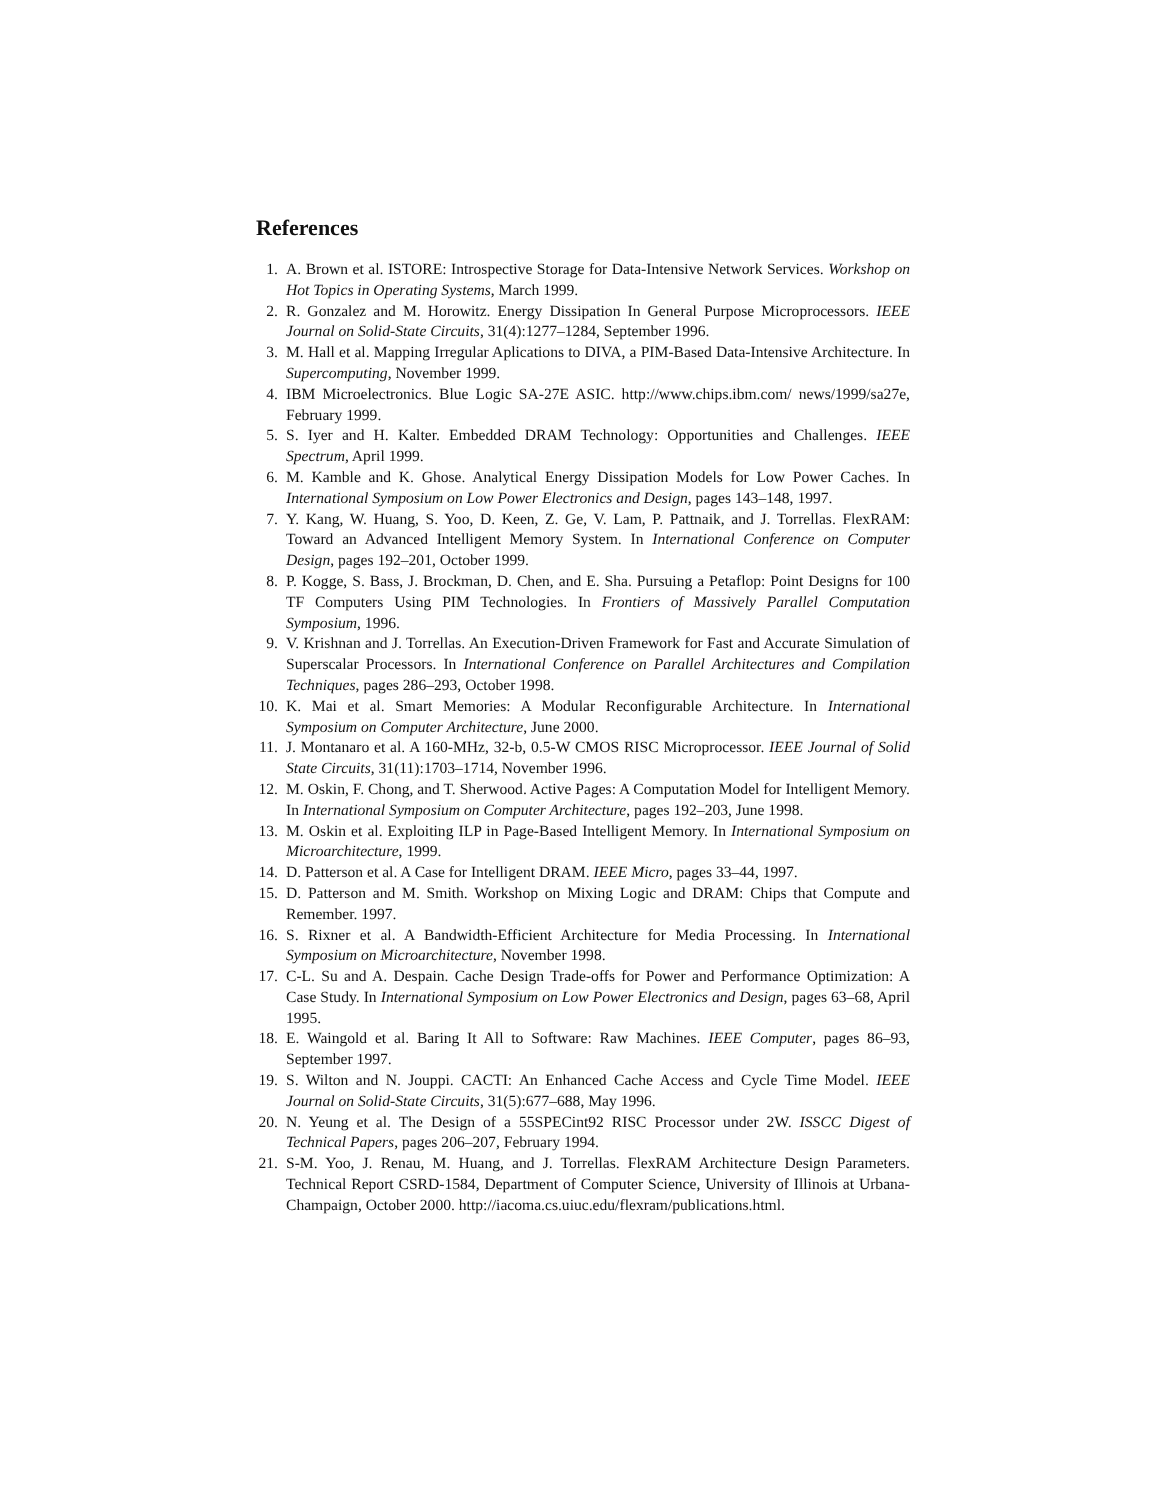References
1. A. Brown et al. ISTORE: Introspective Storage for Data-Intensive Network Services. Workshop on Hot Topics in Operating Systems, March 1999.
2. R. Gonzalez and M. Horowitz. Energy Dissipation In General Purpose Microprocessors. IEEE Journal on Solid-State Circuits, 31(4):1277–1284, September 1996.
3. M. Hall et al. Mapping Irregular Aplications to DIVA, a PIM-Based Data-Intensive Architecture. In Supercomputing, November 1999.
4. IBM Microelectronics. Blue Logic SA-27E ASIC. http://www.chips.ibm.com/ news/1999/sa27e, February 1999.
5. S. Iyer and H. Kalter. Embedded DRAM Technology: Opportunities and Challenges. IEEE Spectrum, April 1999.
6. M. Kamble and K. Ghose. Analytical Energy Dissipation Models for Low Power Caches. In International Symposium on Low Power Electronics and Design, pages 143–148, 1997.
7. Y. Kang, W. Huang, S. Yoo, D. Keen, Z. Ge, V. Lam, P. Pattnaik, and J. Torrellas. FlexRAM: Toward an Advanced Intelligent Memory System. In International Conference on Computer Design, pages 192–201, October 1999.
8. P. Kogge, S. Bass, J. Brockman, D. Chen, and E. Sha. Pursuing a Petaflop: Point Designs for 100 TF Computers Using PIM Technologies. In Frontiers of Massively Parallel Computation Symposium, 1996.
9. V. Krishnan and J. Torrellas. An Execution-Driven Framework for Fast and Accurate Simulation of Superscalar Processors. In International Conference on Parallel Architectures and Compilation Techniques, pages 286–293, October 1998.
10. K. Mai et al. Smart Memories: A Modular Reconfigurable Architecture. In International Symposium on Computer Architecture, June 2000.
11. J. Montanaro et al. A 160-MHz, 32-b, 0.5-W CMOS RISC Microprocessor. IEEE Journal of Solid State Circuits, 31(11):1703–1714, November 1996.
12. M. Oskin, F. Chong, and T. Sherwood. Active Pages: A Computation Model for Intelligent Memory. In International Symposium on Computer Architecture, pages 192–203, June 1998.
13. M. Oskin et al. Exploiting ILP in Page-Based Intelligent Memory. In International Symposium on Microarchitecture, 1999.
14. D. Patterson et al. A Case for Intelligent DRAM. IEEE Micro, pages 33–44, 1997.
15. D. Patterson and M. Smith. Workshop on Mixing Logic and DRAM: Chips that Compute and Remember. 1997.
16. S. Rixner et al. A Bandwidth-Efficient Architecture for Media Processing. In International Symposium on Microarchitecture, November 1998.
17. C-L. Su and A. Despain. Cache Design Trade-offs for Power and Performance Optimization: A Case Study. In International Symposium on Low Power Electronics and Design, pages 63–68, April 1995.
18. E. Waingold et al. Baring It All to Software: Raw Machines. IEEE Computer, pages 86–93, September 1997.
19. S. Wilton and N. Jouppi. CACTI: An Enhanced Cache Access and Cycle Time Model. IEEE Journal on Solid-State Circuits, 31(5):677–688, May 1996.
20. N. Yeung et al. The Design of a 55SPECint92 RISC Processor under 2W. ISSCC Digest of Technical Papers, pages 206–207, February 1994.
21. S-M. Yoo, J. Renau, M. Huang, and J. Torrellas. FlexRAM Architecture Design Parameters. Technical Report CSRD-1584, Department of Computer Science, University of Illinois at Urbana-Champaign, October 2000. http://iacoma.cs.uiuc.edu/flexram/publications.html.